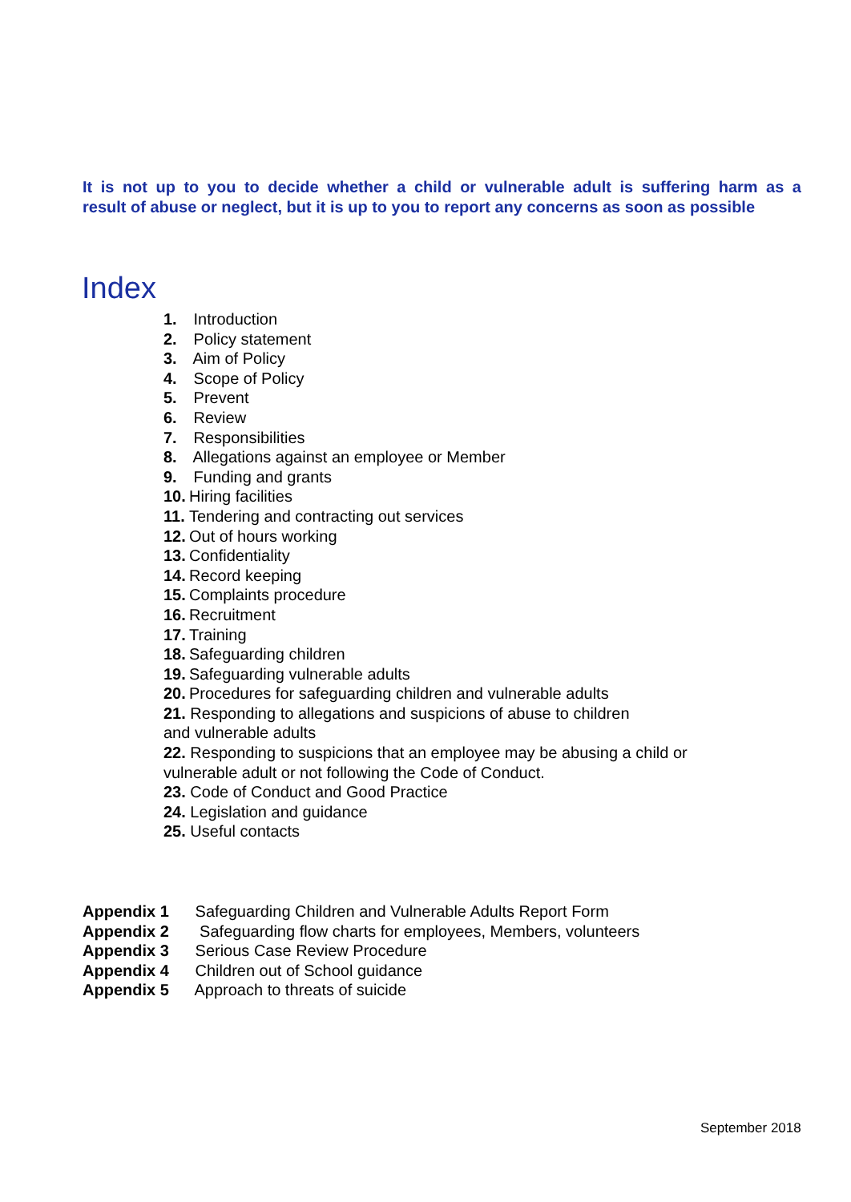It is not up to you to decide whether a child or vulnerable adult is suffering harm as a
result of abuse or neglect, but it is up to you to report any concerns as soon as possible
Index
1. Introduction
2. Policy statement
3. Aim of Policy
4. Scope of Policy
5. Prevent
6. Review
7. Responsibilities
8. Allegations against an employee or Member
9. Funding and grants
10. Hiring facilities
11. Tendering and contracting out services
12. Out of hours working
13. Confidentiality
14. Record keeping
15. Complaints procedure
16. Recruitment
17. Training
18. Safeguarding children
19. Safeguarding vulnerable adults
20. Procedures for safeguarding children and vulnerable adults
21. Responding to allegations and suspicions of abuse to children
and vulnerable adults
22. Responding to suspicions that an employee may be abusing a child or
vulnerable adult or not following the Code of Conduct.
23. Code of Conduct and Good Practice
24. Legislation and guidance
25. Useful contacts
Appendix 1 Safeguarding Children and Vulnerable Adults Report Form
Appendix 2 Safeguarding flow charts for employees, Members, volunteers
Appendix 3 Serious Case Review Procedure
Appendix 4 Children out of School guidance
Appendix 5 Approach to threats of suicide
September 2018